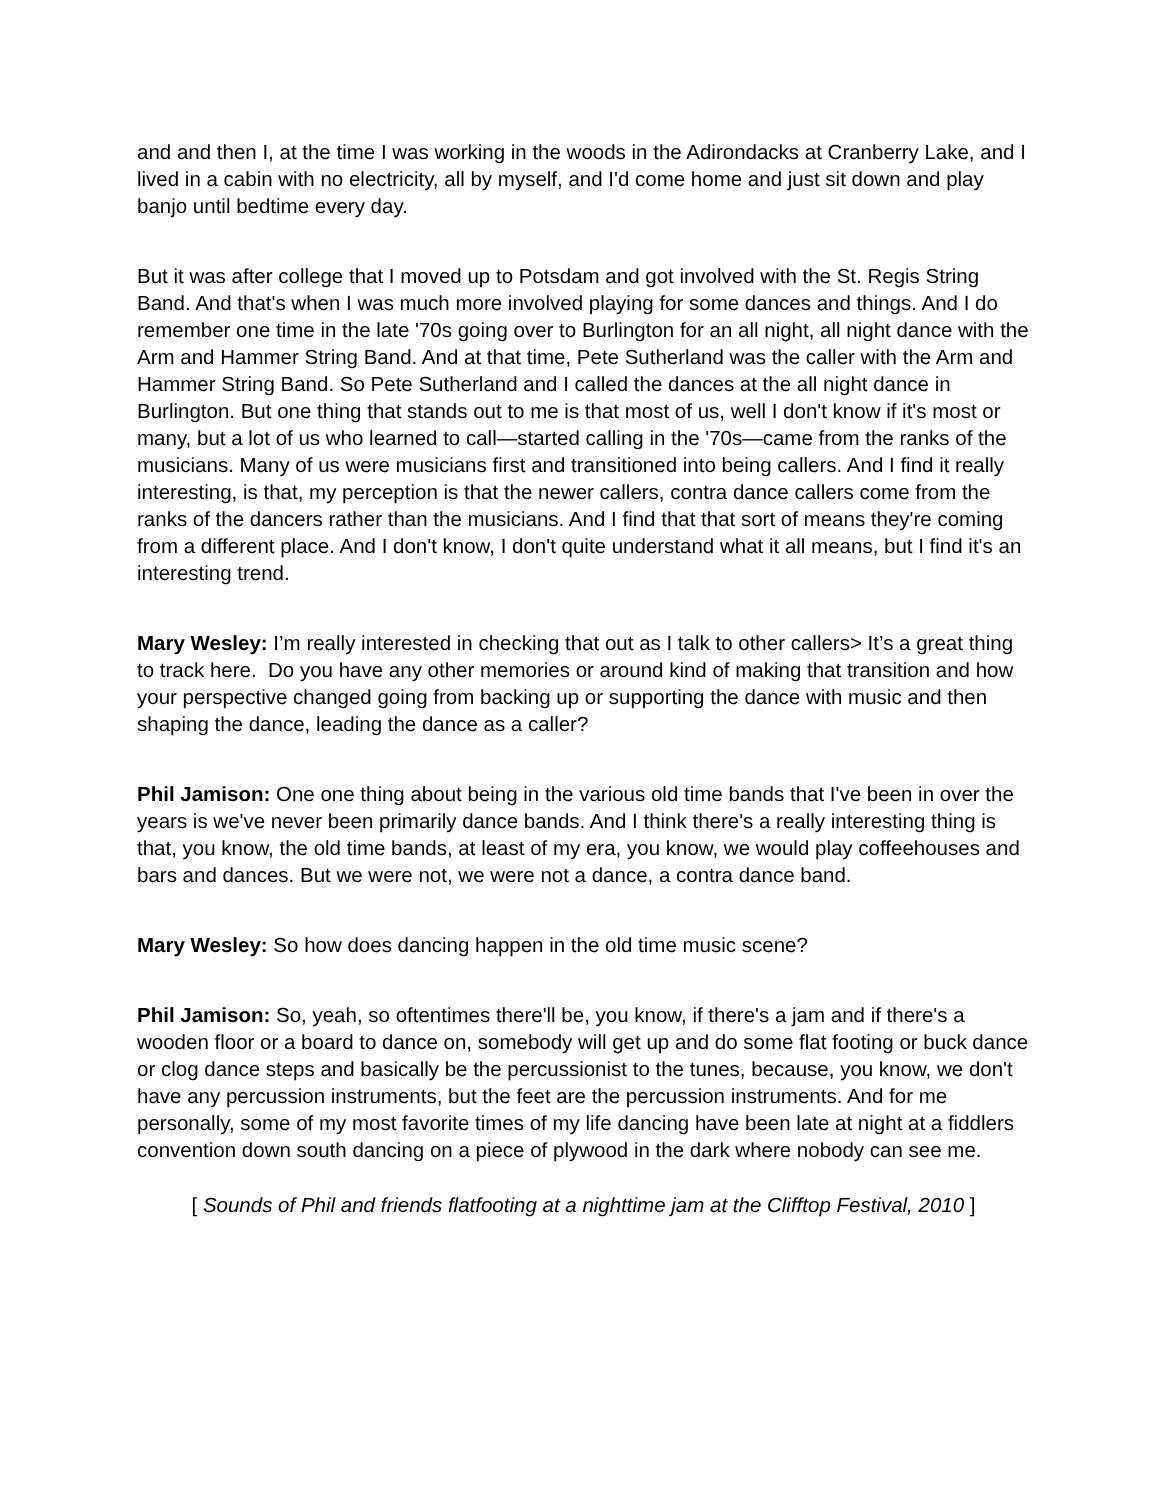and and then I, at the time I was working in the woods in the Adirondacks at Cranberry Lake, and I lived in a cabin with no electricity, all by myself, and I'd come home and just sit down and play banjo until bedtime every day.
But it was after college that I moved up to Potsdam and got involved with the St. Regis String Band. And that's when I was much more involved playing for some dances and things. And I do remember one time in the late '70s going over to Burlington for an all night, all night dance with the Arm and Hammer String Band. And at that time, Pete Sutherland was the caller with the Arm and Hammer String Band. So Pete Sutherland and I called the dances at the all night dance in Burlington. But one thing that stands out to me is that most of us, well I don't know if it's most or many, but a lot of us who learned to call—started calling in the '70s—came from the ranks of the musicians. Many of us were musicians first and transitioned into being callers. And I find it really interesting, is that, my perception is that the newer callers, contra dance callers come from the ranks of the dancers rather than the musicians. And I find that that sort of means they're coming from a different place. And I don't know, I don't quite understand what it all means, but I find it's an interesting trend.
Mary Wesley: I’m really interested in checking that out as I talk to other callers> It’s a great thing to track here. Do you have any other memories or around kind of making that transition and how your perspective changed going from backing up or supporting the dance with music and then shaping the dance, leading the dance as a caller?
Phil Jamison: One one thing about being in the various old time bands that I've been in over the years is we've never been primarily dance bands. And I think there's a really interesting thing is that, you know, the old time bands, at least of my era, you know, we would play coffeehouses and bars and dances. But we were not, we were not a dance, a contra dance band.
Mary Wesley: So how does dancing happen in the old time music scene?
Phil Jamison: So, yeah, so oftentimes there'll be, you know, if there's a jam and if there's a wooden floor or a board to dance on, somebody will get up and do some flat footing or buck dance or clog dance steps and basically be the percussionist to the tunes, because, you know, we don't have any percussion instruments, but the feet are the percussion instruments. And for me personally, some of my most favorite times of my life dancing have been late at night at a fiddlers convention down south dancing on a piece of plywood in the dark where nobody can see me.
[ Sounds of Phil and friends flatfooting at a nighttime jam at the Clifftop Festival, 2010 ]